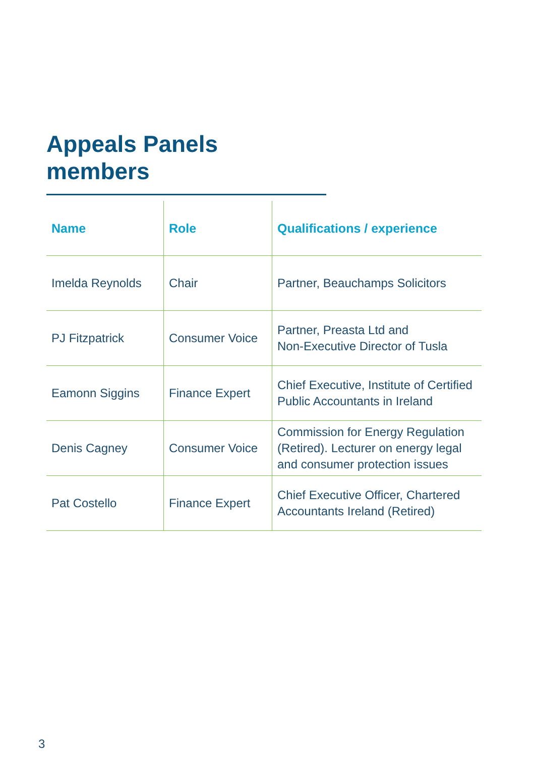Appeals Panels members
| Name | Role | Qualifications / experience |
| --- | --- | --- |
| Imelda Reynolds | Chair | Partner, Beauchamps Solicitors |
| PJ Fitzpatrick | Consumer Voice | Partner, Preasta Ltd and Non-Executive Director of Tusla |
| Eamonn Siggins | Finance Expert | Chief Executive, Institute of Certified Public Accountants in Ireland |
| Denis Cagney | Consumer Voice | Commission for Energy Regulation (Retired). Lecturer on energy legal and consumer protection issues |
| Pat Costello | Finance Expert | Chief Executive Officer, Chartered Accountants Ireland (Retired) |
3